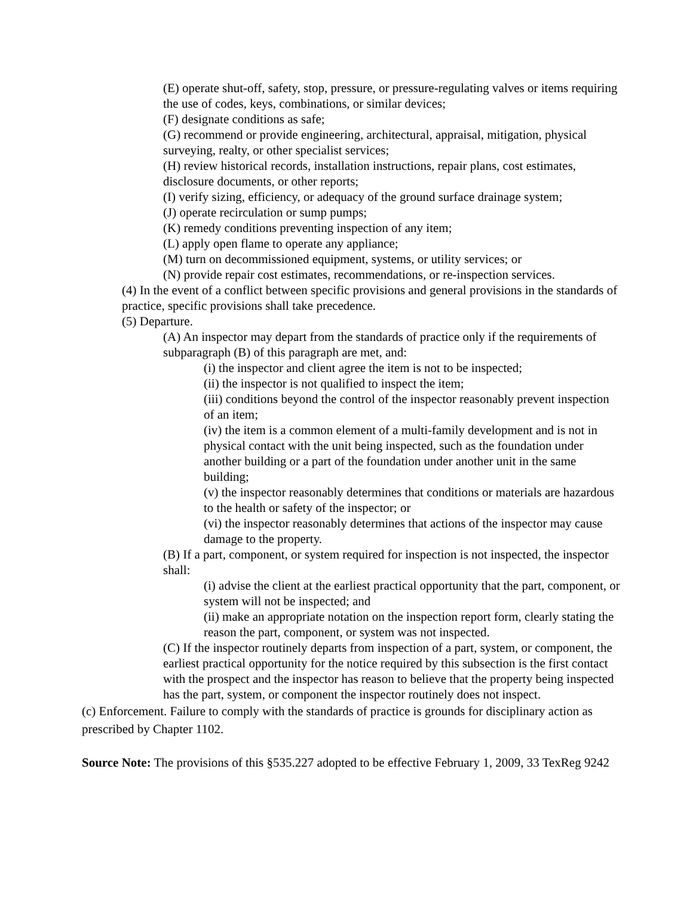(E) operate shut-off, safety, stop, pressure, or pressure-regulating valves or items requiring the use of codes, keys, combinations, or similar devices;
(F) designate conditions as safe;
(G) recommend or provide engineering, architectural, appraisal, mitigation, physical surveying, realty, or other specialist services;
(H) review historical records, installation instructions, repair plans, cost estimates, disclosure documents, or other reports;
(I) verify sizing, efficiency, or adequacy of the ground surface drainage system;
(J) operate recirculation or sump pumps;
(K) remedy conditions preventing inspection of any item;
(L) apply open flame to operate any appliance;
(M) turn on decommissioned equipment, systems, or utility services; or
(N) provide repair cost estimates, recommendations, or re-inspection services.
(4) In the event of a conflict between specific provisions and general provisions in the standards of practice, specific provisions shall take precedence.
(5) Departure.
(A) An inspector may depart from the standards of practice only if the requirements of subparagraph (B) of this paragraph are met, and:
(i) the inspector and client agree the item is not to be inspected;
(ii) the inspector is not qualified to inspect the item;
(iii) conditions beyond the control of the inspector reasonably prevent inspection of an item;
(iv) the item is a common element of a multi-family development and is not in physical contact with the unit being inspected, such as the foundation under another building or a part of the foundation under another unit in the same building;
(v) the inspector reasonably determines that conditions or materials are hazardous to the health or safety of the inspector; or
(vi) the inspector reasonably determines that actions of the inspector may cause damage to the property.
(B) If a part, component, or system required for inspection is not inspected, the inspector shall:
(i) advise the client at the earliest practical opportunity that the part, component, or system will not be inspected; and
(ii) make an appropriate notation on the inspection report form, clearly stating the reason the part, component, or system was not inspected.
(C) If the inspector routinely departs from inspection of a part, system, or component, the earliest practical opportunity for the notice required by this subsection is the first contact with the prospect and the inspector has reason to believe that the property being inspected has the part, system, or component the inspector routinely does not inspect.
(c) Enforcement. Failure to comply with the standards of practice is grounds for disciplinary action as prescribed by Chapter 1102.
Source Note: The provisions of this §535.227 adopted to be effective February 1, 2009, 33 TexReg 9242